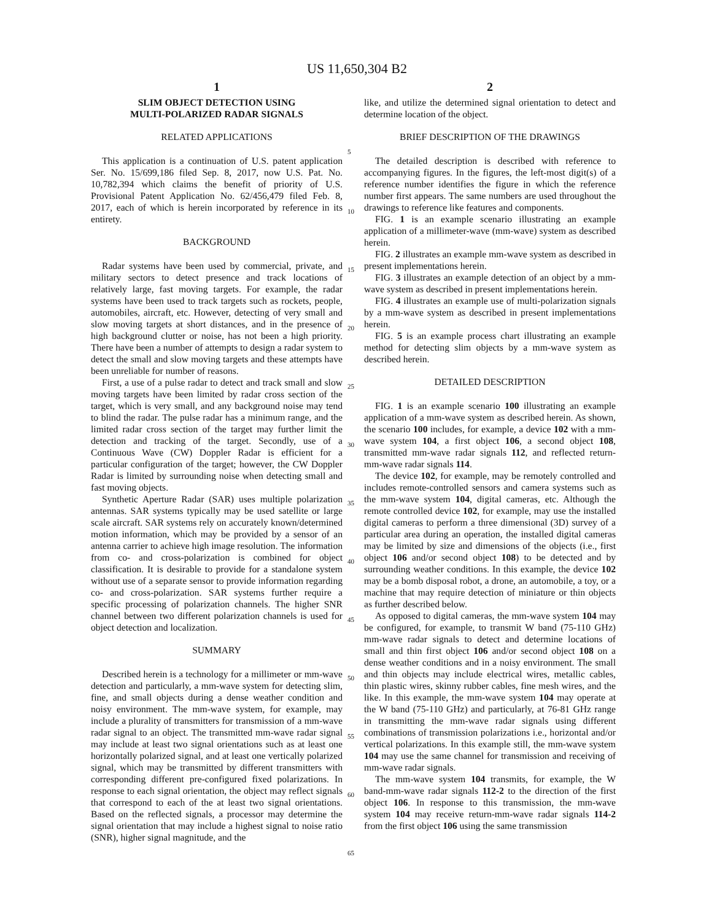US 11,650,304 B2
1
SLIM OBJECT DETECTION USING
MULTI-POLARIZED RADAR SIGNALS
RELATED APPLICATIONS
This application is a continuation of U.S. patent application Ser. No. 15/699,186 filed Sep. 8, 2017, now U.S. Pat. No. 10,782,394 which claims the benefit of priority of U.S. Provisional Patent Application No. 62/456,479 filed Feb. 8, 2017, each of which is herein incorporated by reference in its entirety.
BACKGROUND
Radar systems have been used by commercial, private, and military sectors to detect presence and track locations of relatively large, fast moving targets. For example, the radar systems have been used to track targets such as rockets, people, automobiles, aircraft, etc. However, detecting of very small and slow moving targets at short distances, and in the presence of high background clutter or noise, has not been a high priority. There have been a number of attempts to design a radar system to detect the small and slow moving targets and these attempts have been unreliable for number of reasons.
First, a use of a pulse radar to detect and track small and slow moving targets have been limited by radar cross section of the target, which is very small, and any background noise may tend to blind the radar. The pulse radar has a minimum range, and the limited radar cross section of the target may further limit the detection and tracking of the target. Secondly, use of a Continuous Wave (CW) Doppler Radar is efficient for a particular configuration of the target; however, the CW Doppler Radar is limited by surrounding noise when detecting small and fast moving objects.
Synthetic Aperture Radar (SAR) uses multiple polarization antennas. SAR systems typically may be used satellite or large scale aircraft. SAR systems rely on accurately known/determined motion information, which may be provided by a sensor of an antenna carrier to achieve high image resolution. The information from co- and cross-polarization is combined for object classification. It is desirable to provide for a standalone system without use of a separate sensor to provide information regarding co- and cross-polarization. SAR systems further require a specific processing of polarization channels. The higher SNR channel between two different polarization channels is used for object detection and localization.
SUMMARY
Described herein is a technology for a millimeter or mm-wave detection and particularly, a mm-wave system for detecting slim, fine, and small objects during a dense weather condition and noisy environment. The mm-wave system, for example, may include a plurality of transmitters for transmission of a mm-wave radar signal to an object. The transmitted mm-wave radar signal may include at least two signal orientations such as at least one horizontally polarized signal, and at least one vertically polarized signal, which may be transmitted by different transmitters with corresponding different pre-configured fixed polarizations. In response to each signal orientation, the object may reflect signals that correspond to each of the at least two signal orientations. Based on the reflected signals, a processor may determine the signal orientation that may include a highest signal to noise ratio (SNR), higher signal magnitude, and the
2
like, and utilize the determined signal orientation to detect and determine location of the object.
BRIEF DESCRIPTION OF THE DRAWINGS
The detailed description is described with reference to accompanying figures. In the figures, the left-most digit(s) of a reference number identifies the figure in which the reference number first appears. The same numbers are used throughout the drawings to reference like features and components.
FIG. 1 is an example scenario illustrating an example application of a millimeter-wave (mm-wave) system as described herein.
FIG. 2 illustrates an example mm-wave system as described in present implementations herein.
FIG. 3 illustrates an example detection of an object by a mm-wave system as described in present implementations herein.
FIG. 4 illustrates an example use of multi-polarization signals by a mm-wave system as described in present implementations herein.
FIG. 5 is an example process chart illustrating an example method for detecting slim objects by a mm-wave system as described herein.
DETAILED DESCRIPTION
FIG. 1 is an example scenario 100 illustrating an example application of a mm-wave system as described herein. As shown, the scenario 100 includes, for example, a device 102 with a mm-wave system 104, a first object 106, a second object 108, transmitted mm-wave radar signals 112, and reflected return-mm-wave radar signals 114.
The device 102, for example, may be remotely controlled and includes remote-controlled sensors and camera systems such as the mm-wave system 104, digital cameras, etc. Although the remote controlled device 102, for example, may use the installed digital cameras to perform a three dimensional (3D) survey of a particular area during an operation, the installed digital cameras may be limited by size and dimensions of the objects (i.e., first object 106 and/or second object 108) to be detected and by surrounding weather conditions. In this example, the device 102 may be a bomb disposal robot, a drone, an automobile, a toy, or a machine that may require detection of miniature or thin objects as further described below.
As opposed to digital cameras, the mm-wave system 104 may be configured, for example, to transmit W band (75-110 GHz) mm-wave radar signals to detect and determine locations of small and thin first object 106 and/or second object 108 on a dense weather conditions and in a noisy environment. The small and thin objects may include electrical wires, metallic cables, thin plastic wires, skinny rubber cables, fine mesh wires, and the like. In this example, the mm-wave system 104 may operate at the W band (75-110 GHz) and particularly, at 76-81 GHz range in transmitting the mm-wave radar signals using different combinations of transmission polarizations i.e., horizontal and/or vertical polarizations. In this example still, the mm-wave system 104 may use the same channel for transmission and receiving of mm-wave radar signals.
The mm-wave system 104 transmits, for example, the W band-mm-wave radar signals 112-2 to the direction of the first object 106. In response to this transmission, the mm-wave system 104 may receive return-mm-wave radar signals 114-2 from the first object 106 using the same transmission
5
10
15
20
25
30
35
40
45
50
55
60
65